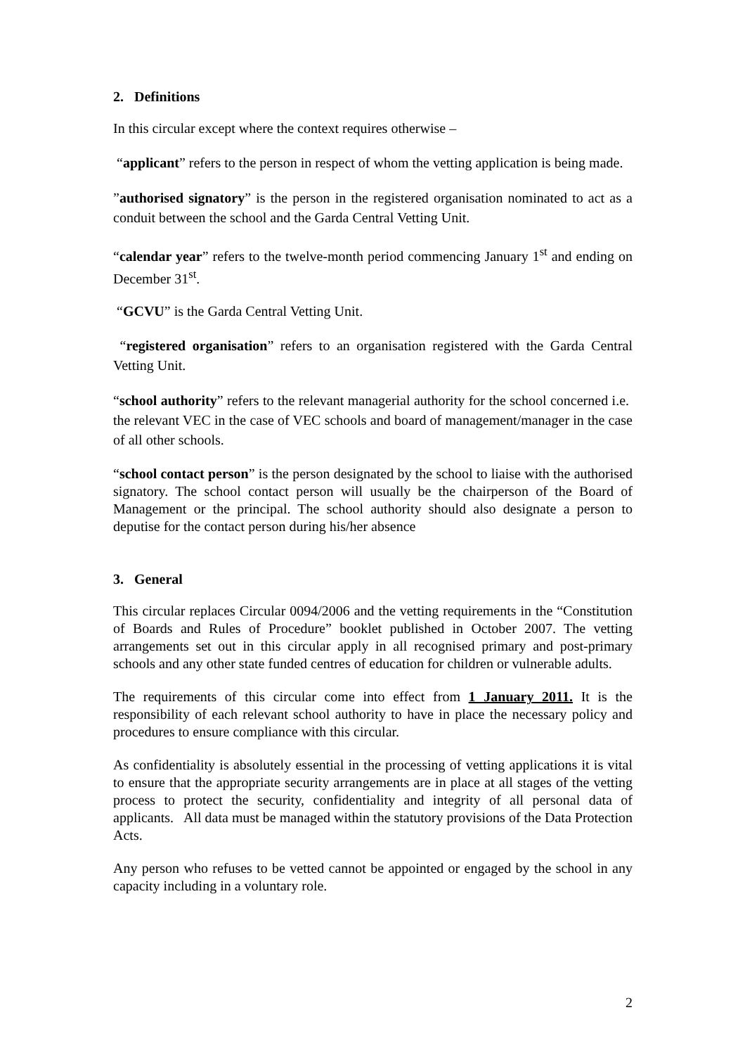2. Definitions
In this circular except where the context requires otherwise –
“applicant” refers to the person in respect of whom the vetting application is being made.
”authorised signatory” is the person in the registered organisation nominated to act as a conduit between the school and the Garda Central Vetting Unit.
“calendar year” refers to the twelve-month period commencing January 1<sup>st</sup> and ending on December 31<sup>st</sup>.
“GCVU” is the Garda Central Vetting Unit.
“registered organisation” refers to an organisation registered with the Garda Central Vetting Unit.
“school authority” refers to the relevant managerial authority for the school concerned i.e. the relevant VEC in the case of VEC schools and board of management/manager in the case of all other schools.
“school contact person” is the person designated by the school to liaise with the authorised signatory. The school contact person will usually be the chairperson of the Board of Management or the principal. The school authority should also designate a person to deputise for the contact person during his/her absence
3. General
This circular replaces Circular 0094/2006 and the vetting requirements in the “Constitution of Boards and Rules of Procedure” booklet published in October 2007. The vetting arrangements set out in this circular apply in all recognised primary and post-primary schools and any other state funded centres of education for children or vulnerable adults.
The requirements of this circular come into effect from 1 January 2011. It is the responsibility of each relevant school authority to have in place the necessary policy and procedures to ensure compliance with this circular.
As confidentiality is absolutely essential in the processing of vetting applications it is vital to ensure that the appropriate security arrangements are in place at all stages of the vetting process to protect the security, confidentiality and integrity of all personal data of applicants. All data must be managed within the statutory provisions of the Data Protection Acts.
Any person who refuses to be vetted cannot be appointed or engaged by the school in any capacity including in a voluntary role.
2